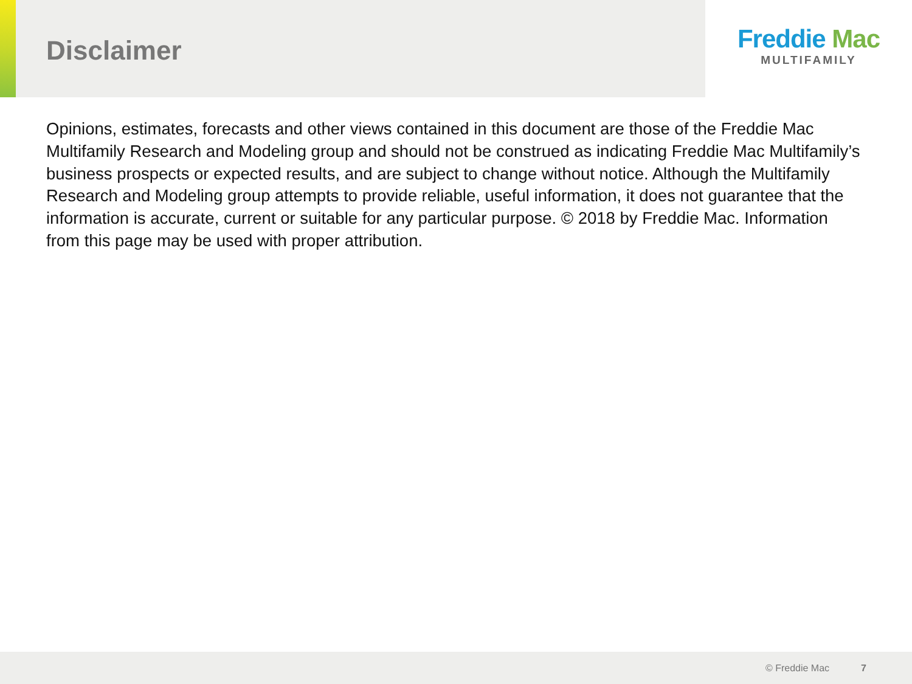Disclaimer
Freddie Mac
MULTIFAMILY
Opinions, estimates, forecasts and other views contained in this document are those of the Freddie Mac Multifamily Research and Modeling group and should not be construed as indicating Freddie Mac Multifamily’s business prospects or expected results, and are subject to change without notice. Although the Multifamily Research and Modeling group attempts to provide reliable, useful information, it does not guarantee that the information is accurate, current or suitable for any particular purpose. © 2018 by Freddie Mac. Information from this page may be used with proper attribution.
© Freddie Mac 7